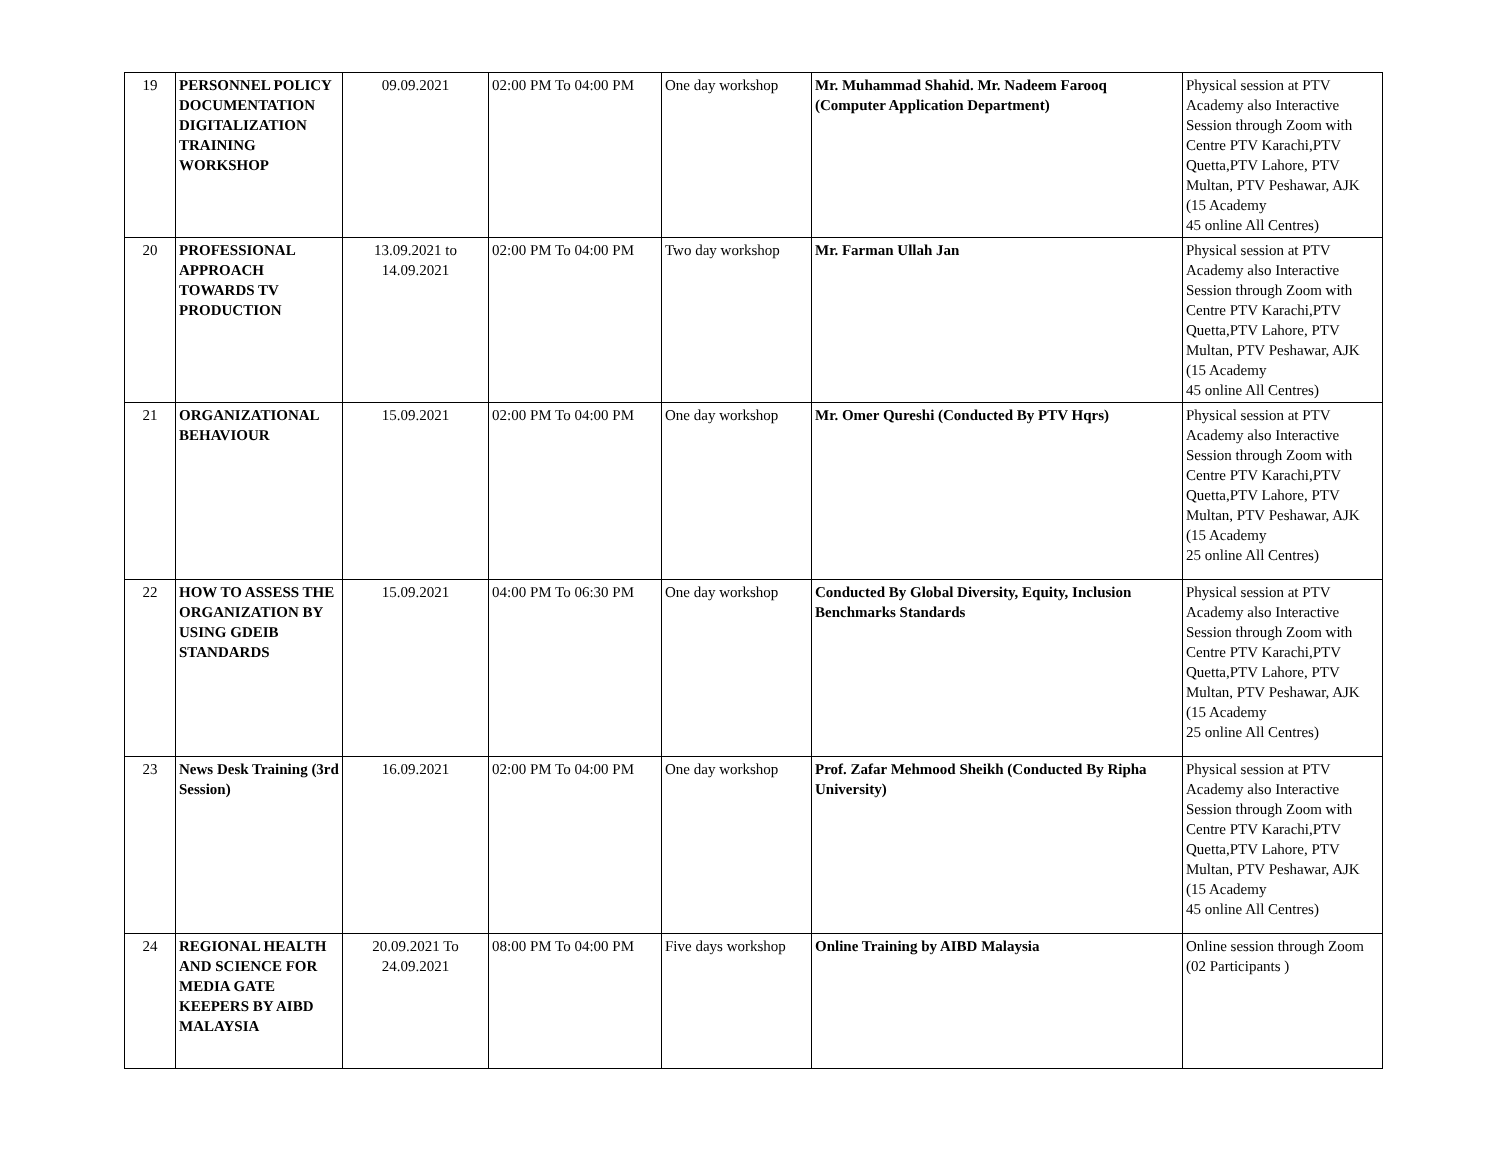| 19 | PERSONNEL POLICY DOCUMENTATION DIGITALIZATION TRAINING WORKSHOP | 09.09.2021 | 02:00 PM To 04:00 PM | One day workshop | Mr. Muhammad Shahid. Mr. Nadeem Farooq (Computer Application Department) | Physical session at PTV Academy also Interactive Session through Zoom with Centre PTV Karachi,PTV Quetta,PTV Lahore, PTV Multan, PTV Peshawar, AJK (15 Academy 45 online All Centres) |
| 20 | PROFESSIONAL APPROACH TOWARDS TV PRODUCTION | 13.09.2021 to 14.09.2021 | 02:00 PM To 04:00 PM | Two day workshop | Mr. Farman Ullah Jan | Physical session at PTV Academy also Interactive Session through Zoom with Centre PTV Karachi,PTV Quetta,PTV Lahore, PTV Multan, PTV Peshawar, AJK (15 Academy 45 online All Centres) |
| 21 | ORGANIZATIONAL BEHAVIOUR | 15.09.2021 | 02:00 PM To 04:00 PM | One day workshop | Mr. Omer Qureshi (Conducted By PTV Hqrs) | Physical session at PTV Academy also Interactive Session through Zoom with Centre PTV Karachi,PTV Quetta,PTV Lahore, PTV Multan, PTV Peshawar, AJK (15 Academy 25 online All Centres) |
| 22 | HOW TO ASSESS THE ORGANIZATION BY USING GDEIB STANDARDS | 15.09.2021 | 04:00 PM To 06:30 PM | One day workshop | Conducted By Global Diversity, Equity, Inclusion Benchmarks Standards | Physical session at PTV Academy also Interactive Session through Zoom with Centre PTV Karachi,PTV Quetta,PTV Lahore, PTV Multan, PTV Peshawar, AJK (15 Academy 25 online All Centres) |
| 23 | News Desk Training (3rd Session) | 16.09.2021 | 02:00 PM To 04:00 PM | One day workshop | Prof. Zafar Mehmood Sheikh (Conducted By Ripha University) | Physical session at PTV Academy also Interactive Session through Zoom with Centre PTV Karachi,PTV Quetta,PTV Lahore, PTV Multan, PTV Peshawar, AJK (15 Academy 45 online All Centres) |
| 24 | REGIONAL HEALTH AND SCIENCE FOR MEDIA GATE KEEPERS BY AIBD MALAYSIA | 20.09.2021 To 24.09.2021 | 08:00 PM To 04:00 PM | Five days workshop | Online Training by AIBD Malaysia | Online session through Zoom (02 Participants ) |